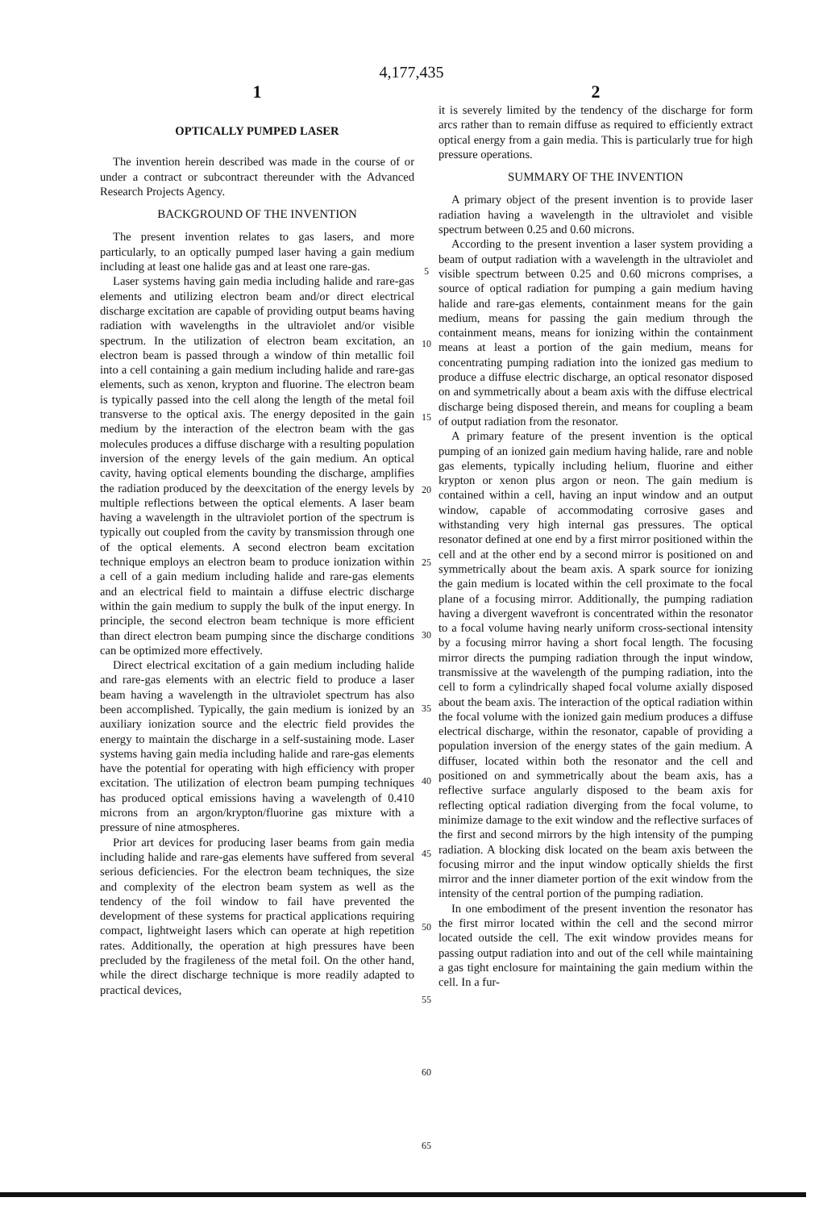4,177,435
1 2
OPTICALLY PUMPED LASER
The invention herein described was made in the course of or under a contract or subcontract thereunder with the Advanced Research Projects Agency.
BACKGROUND OF THE INVENTION
The present invention relates to gas lasers, and more particularly, to an optically pumped laser having a gain medium including at least one halide gas and at least one rare-gas.
Laser systems having gain media including halide and rare-gas elements and utilizing electron beam and/or direct electrical discharge excitation are capable of providing output beams having radiation with wavelengths in the ultraviolet and/or visible spectrum. In the utilization of electron beam excitation, an electron beam is passed through a window of thin metallic foil into a cell containing a gain medium including halide and rare-gas elements, such as xenon, krypton and fluorine. The electron beam is typically passed into the cell along the length of the metal foil transverse to the optical axis. The energy deposited in the gain medium by the interaction of the electron beam with the gas molecules produces a diffuse discharge with a resulting population inversion of the energy levels of the gain medium. An optical cavity, having optical elements bounding the discharge, amplifies the radiation produced by the deexcitation of the energy levels by multiple reflections between the optical elements. A laser beam having a wavelength in the ultraviolet portion of the spectrum is typically out coupled from the cavity by transmission through one of the optical elements. A second electron beam excitation technique employs an electron beam to produce ionization within a cell of a gain medium including halide and rare-gas elements and an electrical field to maintain a diffuse electric discharge within the gain medium to supply the bulk of the input energy. In principle, the second electron beam technique is more efficient than direct electron beam pumping since the discharge conditions can be optimized more effectively.
Direct electrical excitation of a gain medium including halide and rare-gas elements with an electric field to produce a laser beam having a wavelength in the ultraviolet spectrum has also been accomplished. Typically, the gain medium is ionized by an auxiliary ionization source and the electric field provides the energy to maintain the discharge in a self-sustaining mode. Laser systems having gain media including halide and rare-gas elements have the potential for operating with high efficiency with proper excitation. The utilization of electron beam pumping techniques has produced optical emissions having a wavelength of 0.410 microns from an argon/krypton/fluorine gas mixture with a pressure of nine atmospheres.
Prior art devices for producing laser beams from gain media including halide and rare-gas elements have suffered from several serious deficiencies. For the electron beam techniques, the size and complexity of the electron beam system as well as the tendency of the foil window to fail have prevented the development of these systems for practical applications requiring compact, lightweight lasers which can operate at high repetition rates. Additionally, the operation at high pressures have been precluded by the fragileness of the metal foil. On the other hand, while the direct discharge technique is more readily adapted to practical devices,
5
10
15
20
25
30
35
40
45
50
55
60
65
it is severely limited by the tendency of the discharge for form arcs rather than to remain diffuse as required to efficiently extract optical energy from a gain media. This is particularly true for high pressure operations.
SUMMARY OF THE INVENTION
A primary object of the present invention is to provide laser radiation having a wavelength in the ultraviolet and visible spectrum between 0.25 and 0.60 microns.
According to the present invention a laser system providing a beam of output radiation with a wavelength in the ultraviolet and visible spectrum between 0.25 and 0.60 microns comprises, a source of optical radiation for pumping a gain medium having halide and rare-gas elements, containment means for the gain medium, means for passing the gain medium through the containment means, means for ionizing within the containment means at least a portion of the gain medium, means for concentrating pumping radiation into the ionized gas medium to produce a diffuse electric discharge, an optical resonator disposed on and symmetrically about a beam axis with the diffuse electrical discharge being disposed therein, and means for coupling a beam of output radiation from the resonator.
A primary feature of the present invention is the optical pumping of an ionized gain medium having halide, rare and noble gas elements, typically including helium, fluorine and either krypton or xenon plus argon or neon. The gain medium is contained within a cell, having an input window and an output window, capable of accommodating corrosive gases and withstanding very high internal gas pressures. The optical resonator defined at one end by a first mirror positioned within the cell and at the other end by a second mirror is positioned on and symmetrically about the beam axis. A spark source for ionizing the gain medium is located within the cell proximate to the focal plane of a focusing mirror. Additionally, the pumping radiation having a divergent wavefront is concentrated within the resonator to a focal volume having nearly uniform cross-sectional intensity by a focusing mirror having a short focal length. The focusing mirror directs the pumping radiation through the input window, transmissive at the wavelength of the pumping radiation, into the cell to form a cylindrically shaped focal volume axially disposed about the beam axis. The interaction of the optical radiation within the focal volume with the ionized gain medium produces a diffuse electrical discharge, within the resonator, capable of providing a population inversion of the energy states of the gain medium. A diffuser, located within both the resonator and the cell and positioned on and symmetrically about the beam axis, has a reflective surface angularly disposed to the beam axis for reflecting optical radiation diverging from the focal volume, to minimize damage to the exit window and the reflective surfaces of the first and second mirrors by the high intensity of the pumping radiation. A blocking disk located on the beam axis between the focusing mirror and the input window optically shields the first mirror and the inner diameter portion of the exit window from the intensity of the central portion of the pumping radiation.
In one embodiment of the present invention the resonator has the first mirror located within the cell and the second mirror located outside the cell. The exit window provides means for passing output radiation into and out of the cell while maintaining a gas tight enclosure for maintaining the gain medium within the cell. In a fur-